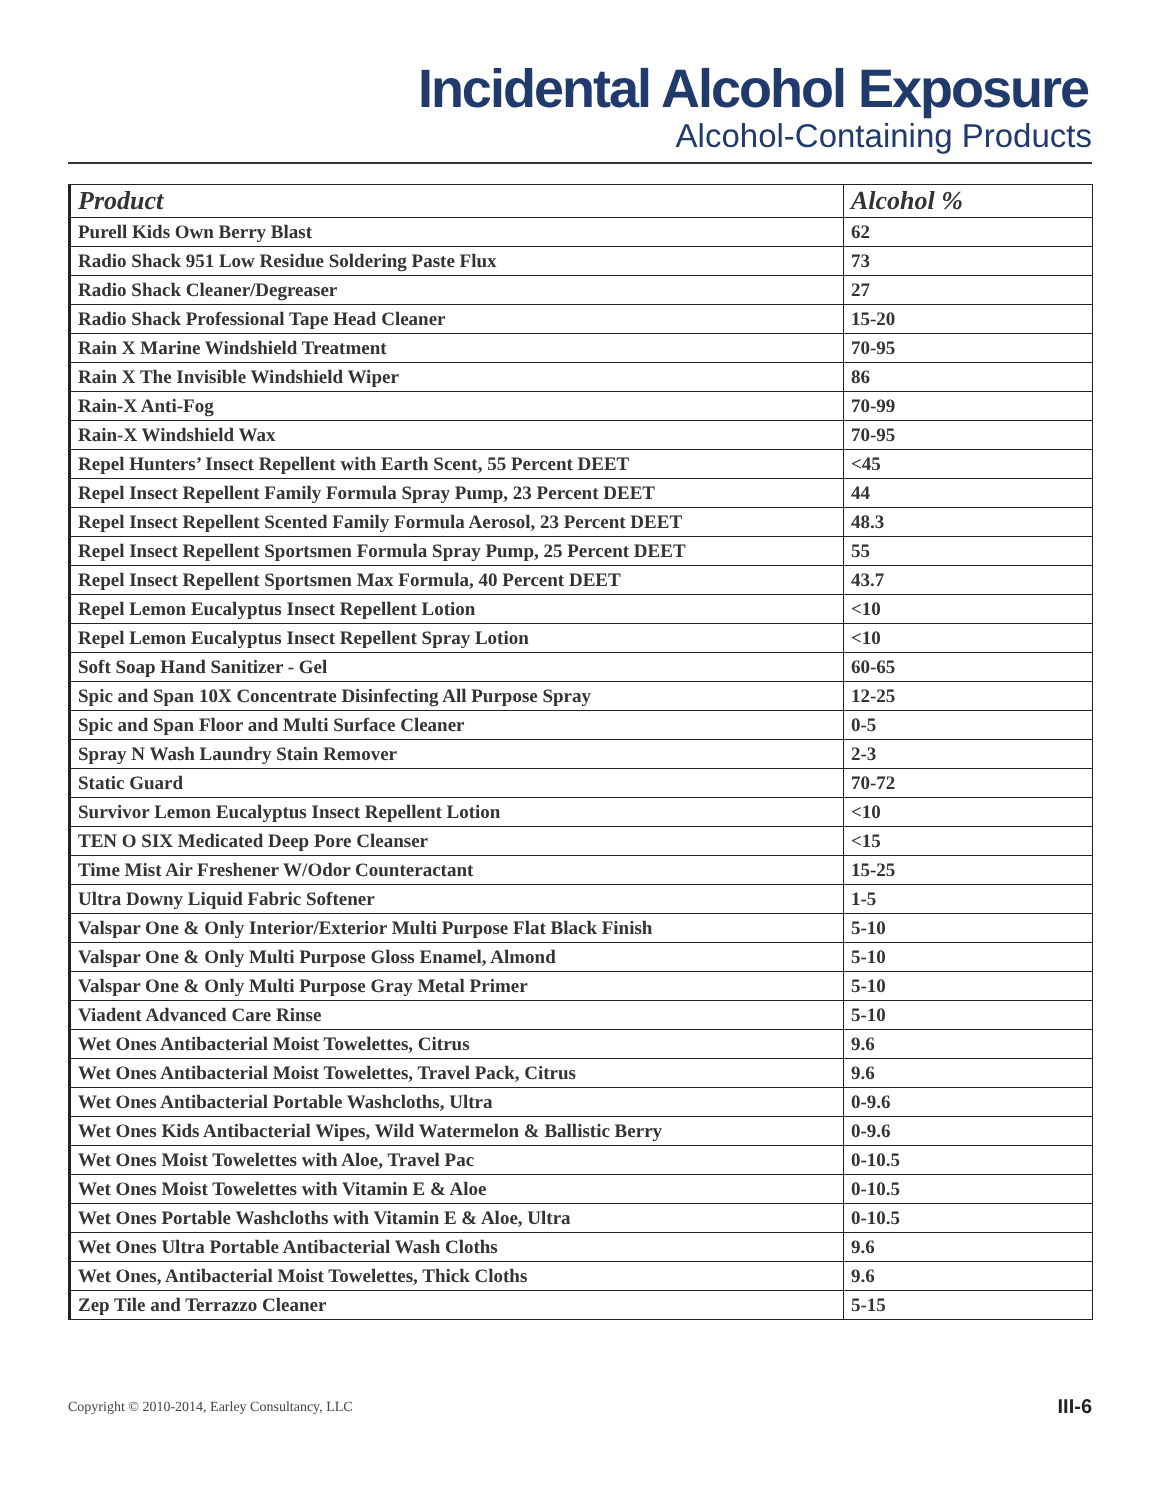Incidental Alcohol Exposure
Alcohol-Containing Products
| Product | Alcohol % |
| --- | --- |
| Purell Kids Own Berry Blast | 62 |
| Radio Shack 951 Low Residue Soldering Paste Flux | 73 |
| Radio Shack Cleaner/Degreaser | 27 |
| Radio Shack Professional Tape Head Cleaner | 15-20 |
| Rain X Marine Windshield Treatment | 70-95 |
| Rain X The Invisible Windshield Wiper | 86 |
| Rain-X Anti-Fog | 70-99 |
| Rain-X Windshield Wax | 70-95 |
| Repel Hunters’ Insect Repellent with Earth Scent, 55 Percent DEET | <45 |
| Repel Insect Repellent Family Formula Spray Pump, 23 Percent DEET | 44 |
| Repel Insect Repellent Scented Family Formula Aerosol, 23 Percent DEET | 48.3 |
| Repel Insect Repellent Sportsmen Formula Spray Pump, 25 Percent DEET | 55 |
| Repel Insect Repellent Sportsmen Max Formula, 40 Percent DEET | 43.7 |
| Repel Lemon Eucalyptus Insect Repellent Lotion | <10 |
| Repel Lemon Eucalyptus Insect Repellent Spray Lotion | <10 |
| Soft Soap Hand Sanitizer - Gel | 60-65 |
| Spic and Span 10X Concentrate Disinfecting All Purpose Spray | 12-25 |
| Spic and Span Floor and Multi Surface Cleaner | 0-5 |
| Spray N Wash Laundry Stain Remover | 2-3 |
| Static Guard | 70-72 |
| Survivor Lemon Eucalyptus Insect Repellent Lotion | <10 |
| TEN O SIX Medicated Deep Pore Cleanser | <15 |
| Time Mist Air Freshener W/Odor Counteractant | 15-25 |
| Ultra Downy Liquid Fabric Softener | 1-5 |
| Valspar One & Only Interior/Exterior Multi Purpose Flat Black Finish | 5-10 |
| Valspar One & Only Multi Purpose Gloss Enamel, Almond | 5-10 |
| Valspar One & Only Multi Purpose Gray Metal Primer | 5-10 |
| Viadent Advanced Care Rinse | 5-10 |
| Wet Ones Antibacterial Moist Towelettes, Citrus | 9.6 |
| Wet Ones Antibacterial Moist Towelettes, Travel Pack, Citrus | 9.6 |
| Wet Ones Antibacterial Portable Washcloths, Ultra | 0-9.6 |
| Wet Ones Kids Antibacterial Wipes, Wild Watermelon & Ballistic Berry | 0-9.6 |
| Wet Ones Moist Towelettes with Aloe, Travel Pac | 0-10.5 |
| Wet Ones Moist Towelettes with Vitamin E & Aloe | 0-10.5 |
| Wet Ones Portable Washcloths with Vitamin E & Aloe, Ultra | 0-10.5 |
| Wet Ones Ultra Portable Antibacterial Wash Cloths | 9.6 |
| Wet Ones, Antibacterial Moist Towelettes, Thick Cloths | 9.6 |
| Zep Tile and Terrazzo Cleaner | 5-15 |
Copyright © 2010-2014, Earley Consultancy, LLC III-6